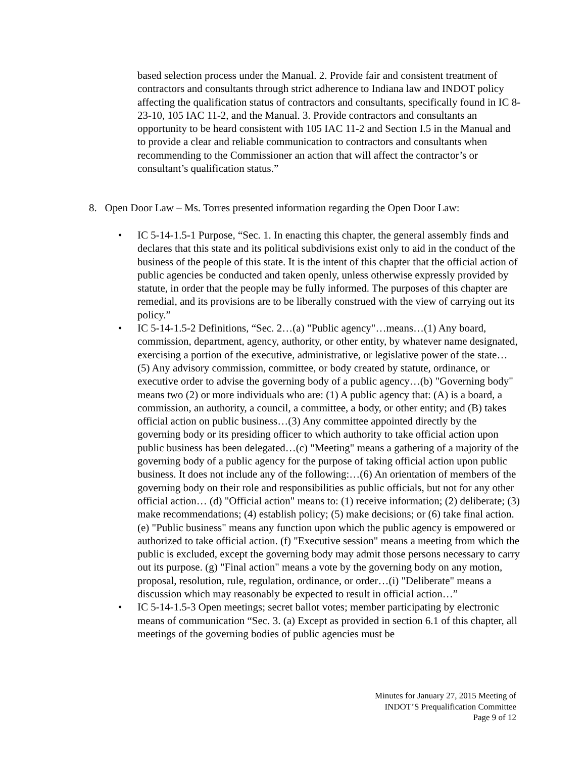based selection process under the Manual. 2. Provide fair and consistent treatment of contractors and consultants through strict adherence to Indiana law and INDOT policy affecting the qualification status of contractors and consultants, specifically found in IC 8-23-10, 105 IAC 11-2, and the Manual. 3. Provide contractors and consultants an opportunity to be heard consistent with 105 IAC 11-2 and Section I.5 in the Manual and to provide a clear and reliable communication to contractors and consultants when recommending to the Commissioner an action that will affect the contractor’s or consultant’s qualification status.”
8. Open Door Law – Ms. Torres presented information regarding the Open Door Law:
• IC 5-14-1.5-1 Purpose, “Sec. 1. In enacting this chapter, the general assembly finds and declares that this state and its political subdivisions exist only to aid in the conduct of the business of the people of this state. It is the intent of this chapter that the official action of public agencies be conducted and taken openly, unless otherwise expressly provided by statute, in order that the people may be fully informed. The purposes of this chapter are remedial, and its provisions are to be liberally construed with the view of carrying out its policy.”
• IC 5-14-1.5-2 Definitions, “Sec. 2…(a) "Public agency"…means…(1) Any board, commission, department, agency, authority, or other entity, by whatever name designated, exercising a portion of the executive, administrative, or legislative power of the state… (5) Any advisory commission, committee, or body created by statute, ordinance, or executive order to advise the governing body of a public agency…(b) "Governing body" means two (2) or more individuals who are: (1) A public agency that: (A) is a board, a commission, an authority, a council, a committee, a body, or other entity; and (B) takes official action on public business…(3) Any committee appointed directly by the governing body or its presiding officer to which authority to take official action upon public business has been delegated…(c) "Meeting" means a gathering of a majority of the governing body of a public agency for the purpose of taking official action upon public business. It does not include any of the following:…(6) An orientation of members of the governing body on their role and responsibilities as public officials, but not for any other official action… (d) "Official action" means to: (1) receive information; (2) deliberate; (3) make recommendations; (4) establish policy; (5) make decisions; or (6) take final action. (e) "Public business" means any function upon which the public agency is empowered or authorized to take official action. (f) "Executive session" means a meeting from which the public is excluded, except the governing body may admit those persons necessary to carry out its purpose. (g) "Final action" means a vote by the governing body on any motion, proposal, resolution, rule, regulation, ordinance, or order…(i) "Deliberate" means a discussion which may reasonably be expected to result in official action…”
• IC 5-14-1.5-3 Open meetings; secret ballot votes; member participating by electronic means of communication “Sec. 3. (a) Except as provided in section 6.1 of this chapter, all meetings of the governing bodies of public agencies must be
Minutes for January 27, 2015 Meeting of
INDOT’S Prequalification Committee
Page 9 of 12